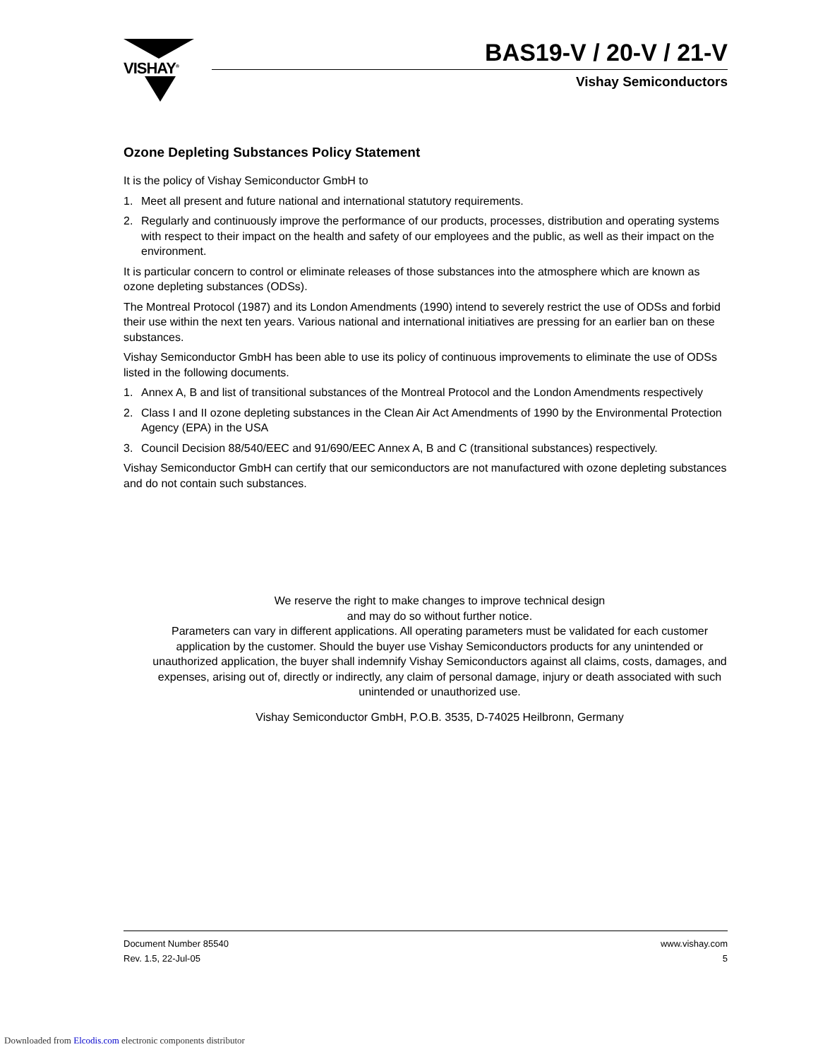VISHAY<sup>®</sup>
BAS19-V / 20-V / 21-V
Vishay Semiconductors
Ozone Depleting Substances Policy Statement
It is the policy of Vishay Semiconductor GmbH to
1. Meet all present and future national and international statutory requirements.
2. Regularly and continuously improve the performance of our products, processes, distribution and operating systems with respect to their impact on the health and safety of our employees and the public, as well as their impact on the environment.
It is particular concern to control or eliminate releases of those substances into the atmosphere which are known as ozone depleting substances (ODSs).
The Montreal Protocol (1987) and its London Amendments (1990) intend to severely restrict the use of ODSs and forbid their use within the next ten years. Various national and international initiatives are pressing for an earlier ban on these substances.
Vishay Semiconductor GmbH has been able to use its policy of continuous improvements to eliminate the use of ODSs listed in the following documents.
1. Annex A, B and list of transitional substances of the Montreal Protocol and the London Amendments respectively
2. Class I and II ozone depleting substances in the Clean Air Act Amendments of 1990 by the Environmental Protection Agency (EPA) in the USA
3. Council Decision 88/540/EEC and 91/690/EEC Annex A, B and C (transitional substances) respectively.
Vishay Semiconductor GmbH can certify that our semiconductors are not manufactured with ozone depleting substances and do not contain such substances.
We reserve the right to make changes to improve technical design
and may do so without further notice.
Parameters can vary in different applications. All operating parameters must be validated for each customer application by the customer. Should the buyer use Vishay Semiconductors products for any unintended or unauthorized application, the buyer shall indemnify Vishay Semiconductors against all claims, costs, damages, and expenses, arising out of, directly or indirectly, any claim of personal damage, injury or death associated with such unintended or unauthorized use.
Vishay Semiconductor GmbH, P.O.B. 3535, D-74025 Heilbronn, Germany
Document Number 85540
Rev. 1.5, 22-Jul-05
www.vishay.com
5
Downloaded from Elcodis.com electronic components distributor